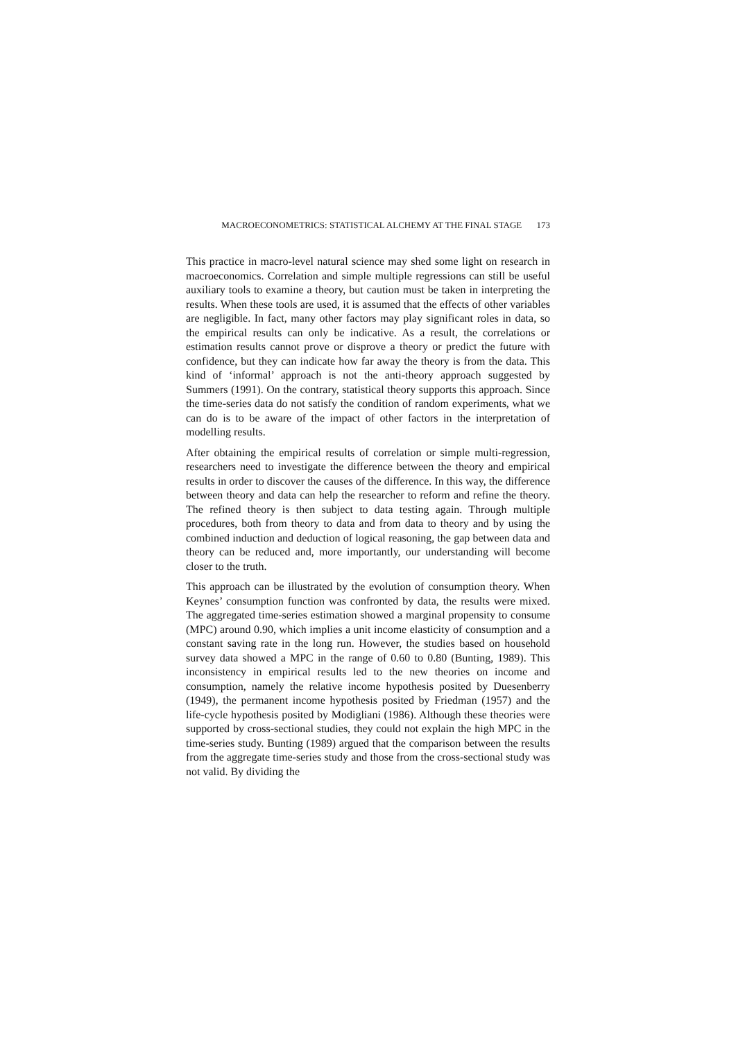MACROECONOMETRICS: STATISTICAL ALCHEMY AT THE FINAL STAGE 173
This practice in macro-level natural science may shed some light on research in macroeconomics. Correlation and simple multiple regressions can still be useful auxiliary tools to examine a theory, but caution must be taken in interpreting the results. When these tools are used, it is assumed that the effects of other variables are negligible. In fact, many other factors may play significant roles in data, so the empirical results can only be indicative. As a result, the correlations or estimation results cannot prove or disprove a theory or predict the future with confidence, but they can indicate how far away the theory is from the data. This kind of ‘informal’ approach is not the anti-theory approach suggested by Summers (1991). On the contrary, statistical theory supports this approach. Since the time-series data do not satisfy the condition of random experiments, what we can do is to be aware of the impact of other factors in the interpretation of modelling results.
After obtaining the empirical results of correlation or simple multi-regression, researchers need to investigate the difference between the theory and empirical results in order to discover the causes of the difference. In this way, the difference between theory and data can help the researcher to reform and refine the theory. The refined theory is then subject to data testing again. Through multiple procedures, both from theory to data and from data to theory and by using the combined induction and deduction of logical reasoning, the gap between data and theory can be reduced and, more importantly, our understanding will become closer to the truth.
This approach can be illustrated by the evolution of consumption theory. When Keynes’ consumption function was confronted by data, the results were mixed. The aggregated time-series estimation showed a marginal propensity to consume (MPC) around 0.90, which implies a unit income elasticity of consumption and a constant saving rate in the long run. However, the studies based on household survey data showed a MPC in the range of 0.60 to 0.80 (Bunting, 1989). This inconsistency in empirical results led to the new theories on income and consumption, namely the relative income hypothesis posited by Duesenberry (1949), the permanent income hypothesis posited by Friedman (1957) and the life-cycle hypothesis posited by Modigliani (1986). Although these theories were supported by cross-sectional studies, they could not explain the high MPC in the time-series study. Bunting (1989) argued that the comparison between the results from the aggregate time-series study and those from the cross-sectional study was not valid. By dividing the